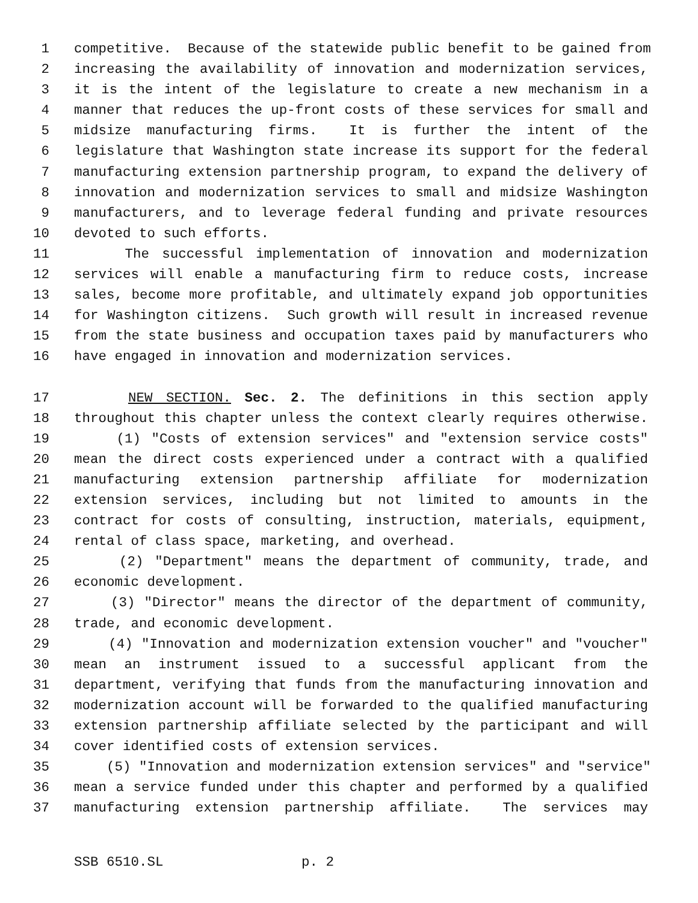1 competitive. Because of the statewide public benefit to be gained from
2 increasing the availability of innovation and modernization services,
3 it is the intent of the legislature to create a new mechanism in a
4 manner that reduces the up-front costs of these services for small and
5 midsize manufacturing firms. It is further the intent of the
6 legislature that Washington state increase its support for the federal
7 manufacturing extension partnership program, to expand the delivery of
8 innovation and modernization services to small and midsize Washington
9 manufacturers, and to leverage federal funding and private resources
10 devoted to such efforts.
11 The successful implementation of innovation and modernization
12 services will enable a manufacturing firm to reduce costs, increase
13 sales, become more profitable, and ultimately expand job opportunities
14 for Washington citizens. Such growth will result in increased revenue
15 from the state business and occupation taxes paid by manufacturers who
16 have engaged in innovation and modernization services.
17 NEW SECTION. Sec. 2. The definitions in this section apply
18 throughout this chapter unless the context clearly requires otherwise.
19 (1) "Costs of extension services" and "extension service costs"
20 mean the direct costs experienced under a contract with a qualified
21 manufacturing extension partnership affiliate for modernization
22 extension services, including but not limited to amounts in the
23 contract for costs of consulting, instruction, materials, equipment,
24 rental of class space, marketing, and overhead.
25 (2) "Department" means the department of community, trade, and
26 economic development.
27 (3) "Director" means the director of the department of community,
28 trade, and economic development.
29 (4) "Innovation and modernization extension voucher" and "voucher"
30 mean an instrument issued to a successful applicant from the
31 department, verifying that funds from the manufacturing innovation and
32 modernization account will be forwarded to the qualified manufacturing
33 extension partnership affiliate selected by the participant and will
34 cover identified costs of extension services.
35 (5) "Innovation and modernization extension services" and "service"
36 mean a service funded under this chapter and performed by a qualified
37 manufacturing extension partnership affiliate. The services may
SSB 6510.SL p. 2